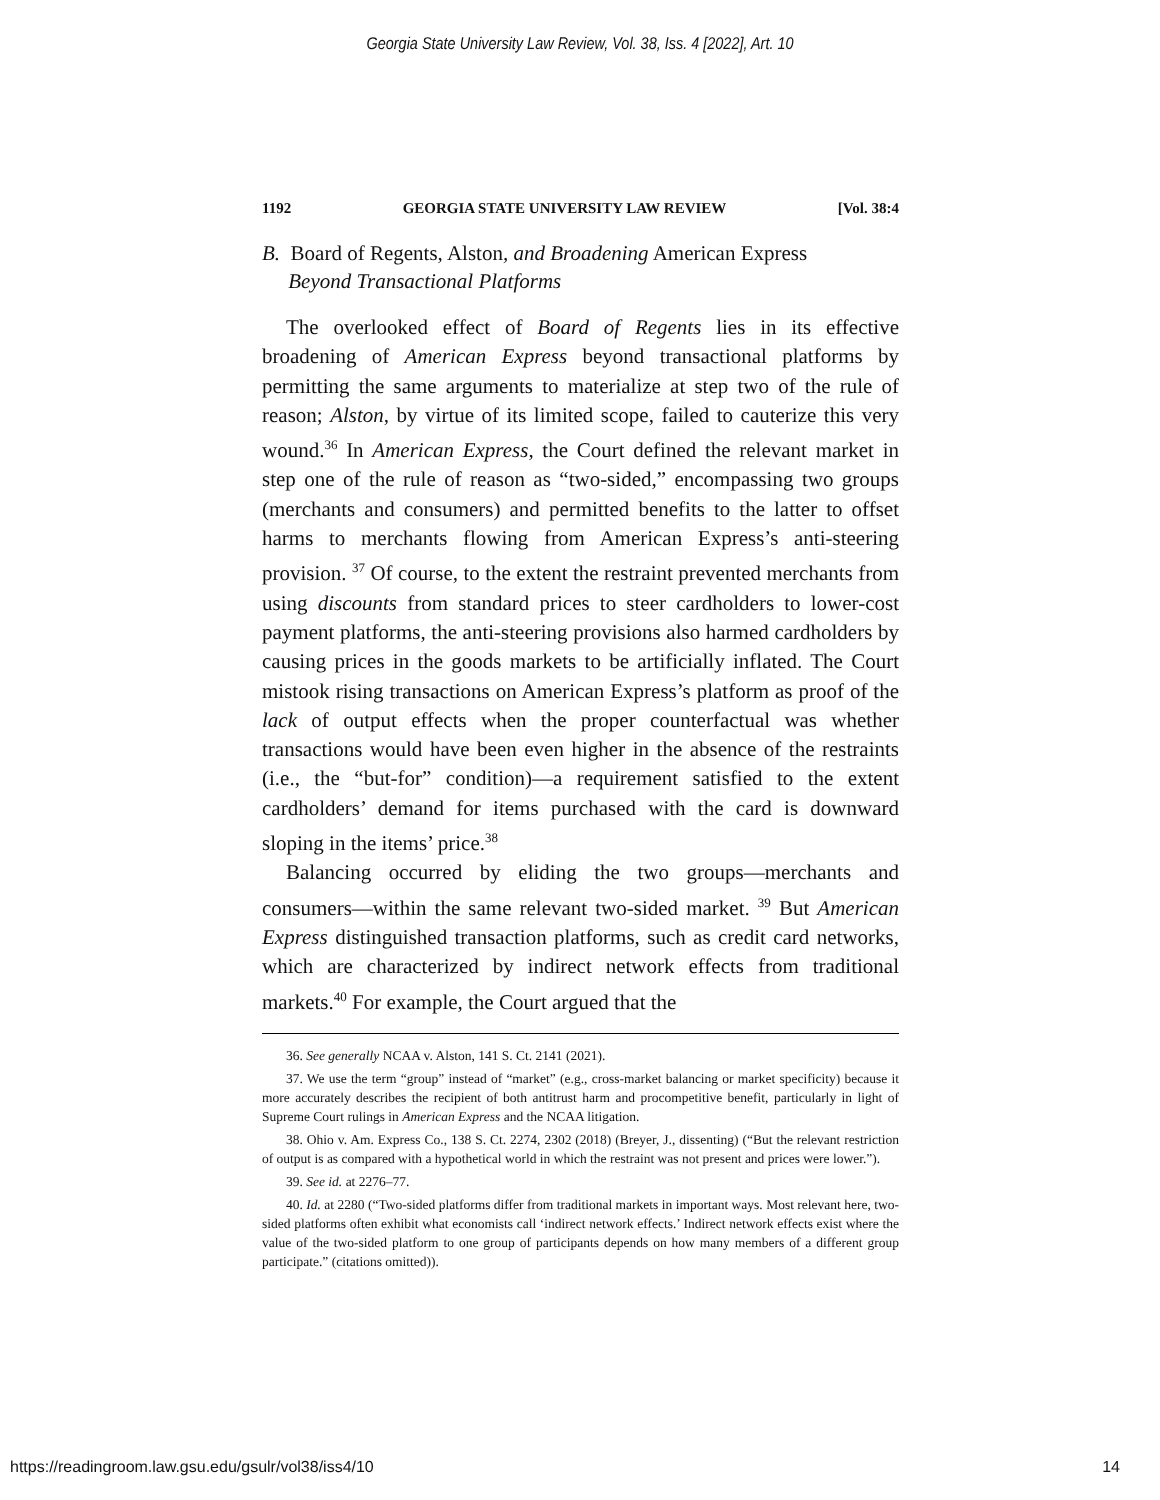Georgia State University Law Review, Vol. 38, Iss. 4 [2022], Art. 10
1192 GEORGIA STATE UNIVERSITY LAW REVIEW [Vol. 38:4
B. Board of Regents, Alston, and Broadening American Express
Beyond Transactional Platforms
The overlooked effect of Board of Regents lies in its effective broadening of American Express beyond transactional platforms by permitting the same arguments to materialize at step two of the rule of reason; Alston, by virtue of its limited scope, failed to cauterize this very wound.<sup>36</sup> In American Express, the Court defined the relevant market in step one of the rule of reason as “two-sided,” encompassing two groups (merchants and consumers) and permitted benefits to the latter to offset harms to merchants flowing from American Express’s anti-steering provision. <sup>37</sup> Of course, to the extent the restraint prevented merchants from using discounts from standard prices to steer cardholders to lower-cost payment platforms, the anti-steering provisions also harmed cardholders by causing prices in the goods markets to be artificially inflated. The Court mistook rising transactions on American Express’s platform as proof of the lack of output effects when the proper counterfactual was whether transactions would have been even higher in the absence of the restraints (i.e., the “but-for” condition)—a requirement satisfied to the extent cardholders’ demand for items purchased with the card is downward sloping in the items’ price.<sup>38</sup>
Balancing occurred by eliding the two groups—merchants and consumers—within the same relevant two-sided market. <sup>39</sup> But American Express distinguished transaction platforms, such as credit card networks, which are characterized by indirect network effects from traditional markets.<sup>40</sup> For example, the Court argued that the
36. See generally NCAA v. Alston, 141 S. Ct. 2141 (2021).
37. We use the term “group” instead of “market” (e.g., cross-market balancing or market specificity) because it more accurately describes the recipient of both antitrust harm and procompetitive benefit, particularly in light of Supreme Court rulings in American Express and the NCAA litigation.
38. Ohio v. Am. Express Co., 138 S. Ct. 2274, 2302 (2018) (Breyer, J., dissenting) (“But the relevant restriction of output is as compared with a hypothetical world in which the restraint was not present and prices were lower.”).
39. See id. at 2276–77.
40. Id. at 2280 (“Two-sided platforms differ from traditional markets in important ways. Most relevant here, two-sided platforms often exhibit what economists call ‘indirect network effects.’ Indirect network effects exist where the value of the two-sided platform to one group of participants depends on how many members of a different group participate.” (citations omitted)).
https://readingroom.law.gsu.edu/gsulr/vol38/iss4/10 14